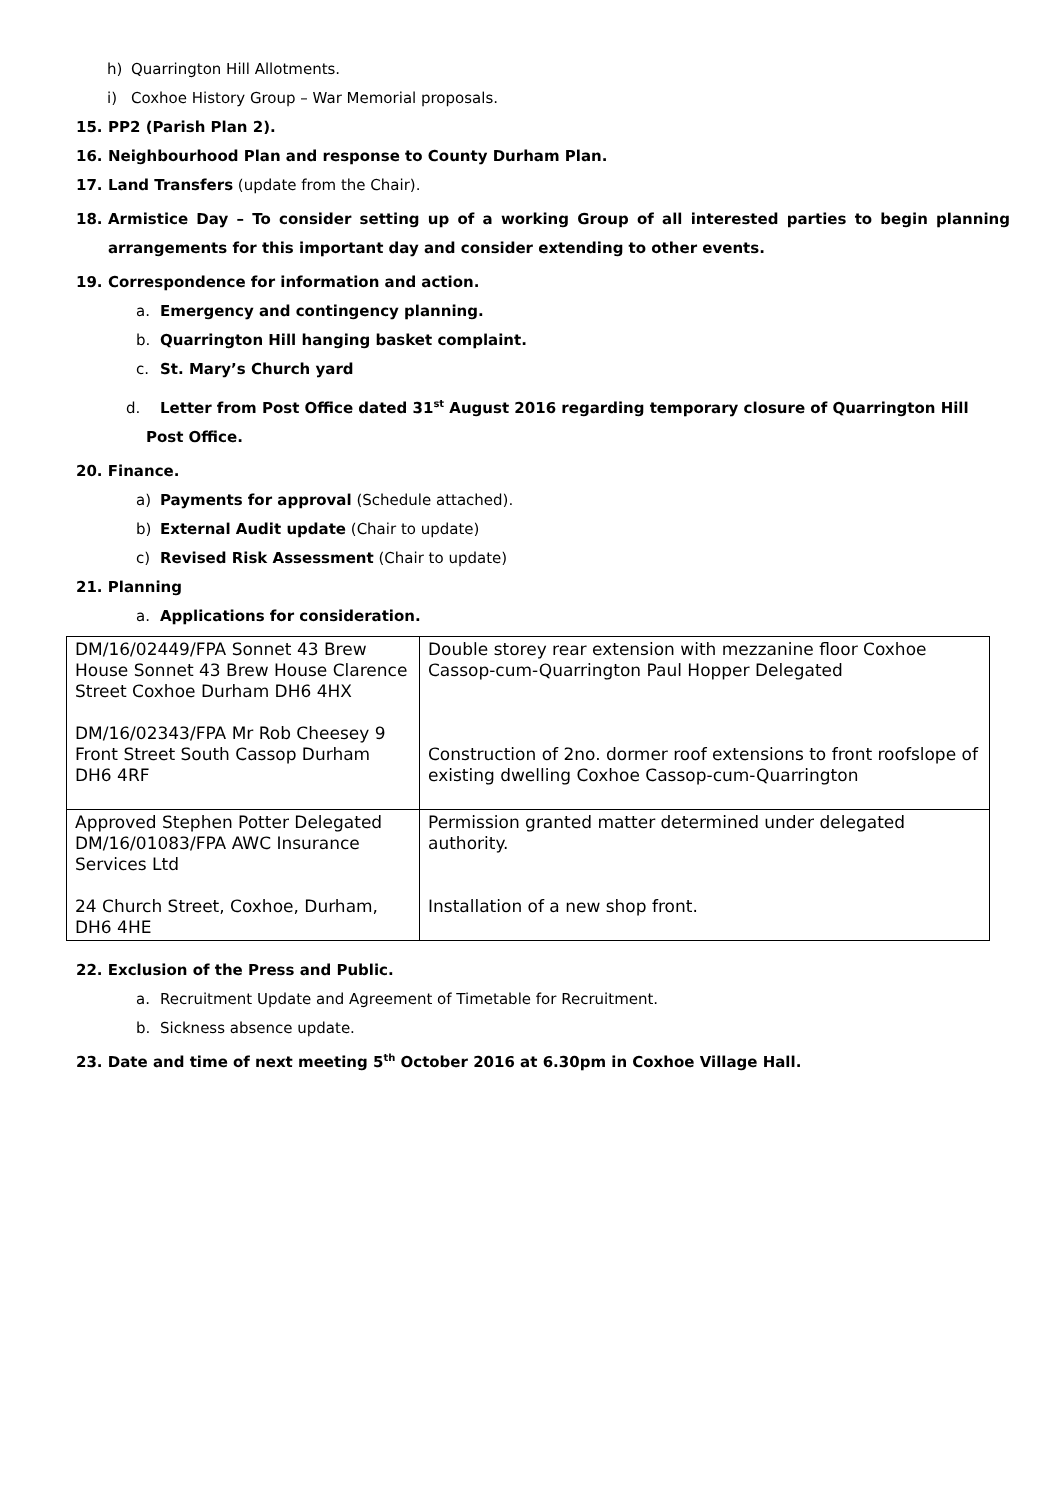h) Quarrington Hill Allotments.
i) Coxhoe History Group – War Memorial proposals.
15. PP2 (Parish Plan 2).
16. Neighbourhood Plan and response to County Durham Plan.
17. Land Transfers (update from the Chair).
18. Armistice Day – To consider setting up of a working Group of all interested parties to begin planning arrangements for this important day and consider extending to other events.
19. Correspondence for information and action.
a. Emergency and contingency planning.
b. Quarrington Hill hanging basket complaint.
c. St. Mary’s Church yard
d. Letter from Post Office dated 31<sup>st</sup> August 2016 regarding temporary closure of Quarrington Hill Post Office.
20. Finance.
a) Payments for approval (Schedule attached).
b) External Audit update (Chair to update)
c) Revised Risk Assessment (Chair to update)
21. Planning
a. Applications for consideration.
| DM/16/02449/FPA Sonnet 43 Brew House Sonnet 43 Brew House Clarence Street Coxhoe Durham DH6 4HX DM/16/02343/FPA Mr Rob Cheesey 9 Front Street South Cassop Durham DH6 4RF | Double storey rear extension with mezzanine floor Coxhoe Cassop-cum-Quarrington Paul Hopper Delegated Construction of 2no. dormer roof extensions to front roofslope of existing dwelling Coxhoe Cassop-cum-Quarrington |
| Approved Stephen Potter Delegated DM/16/01083/FPA AWC Insurance Services Ltd 24 Church Street, Coxhoe, Durham, DH6 4HE | Permission granted matter determined under delegated authority. Installation of a new shop front. |
22. Exclusion of the Press and Public.
a. Recruitment Update and Agreement of Timetable for Recruitment.
b. Sickness absence update.
23. Date and time of next meeting 5<sup>th</sup> October 2016 at 6.30pm in Coxhoe Village Hall.